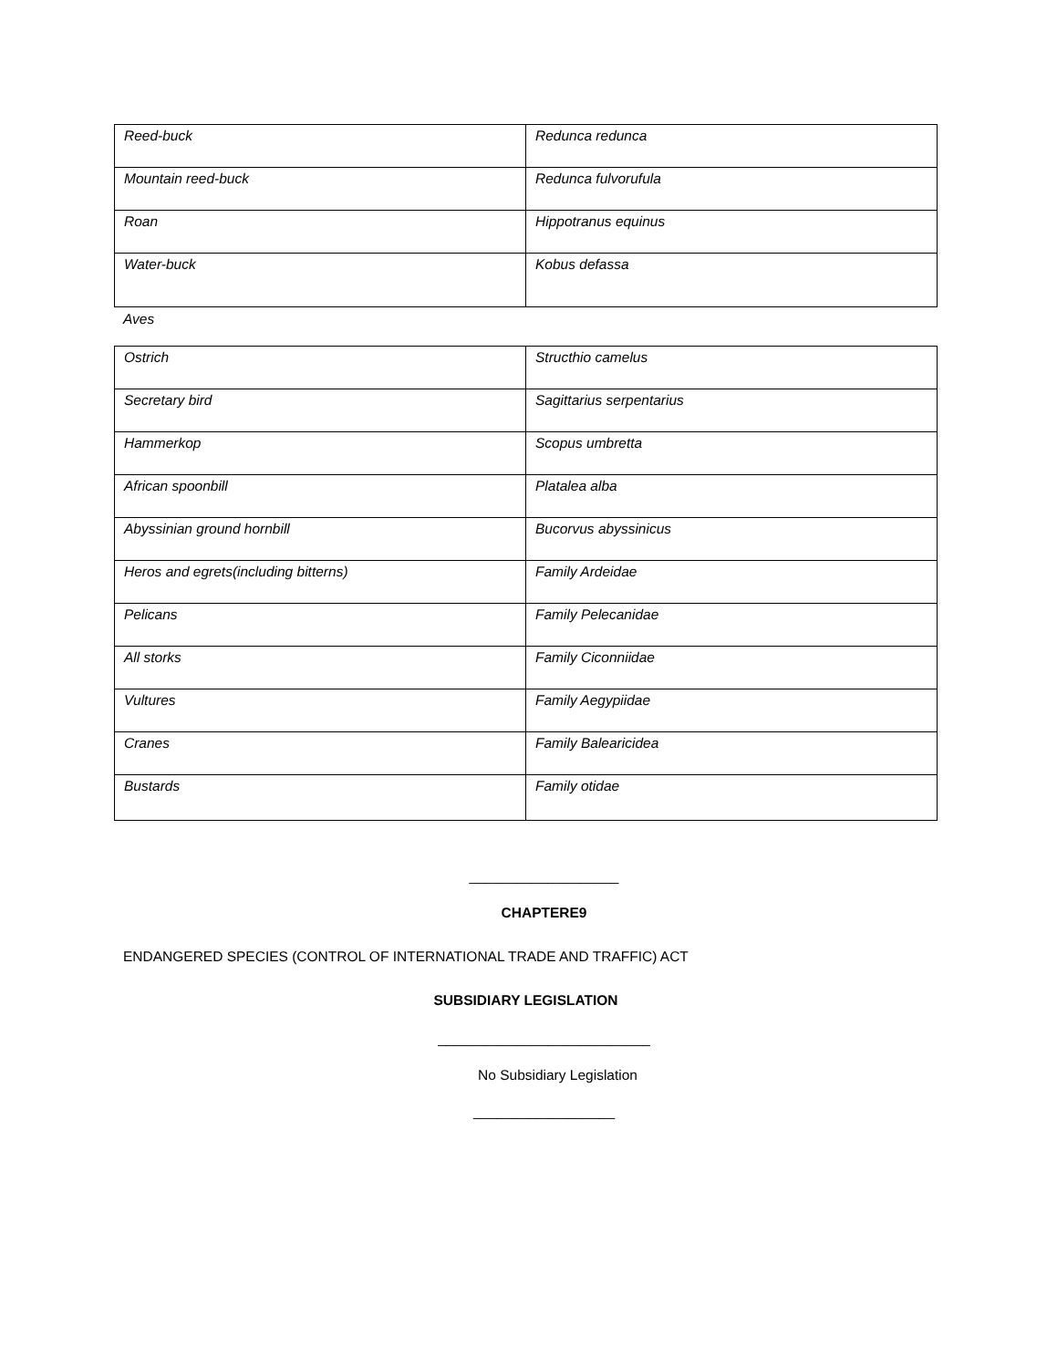| Reed-buck | Redunca redunca |
| Mountain reed-buck | Redunca fulvorufula |
| Roan | Hippotranus equinus |
| Water-buck | Kobus defassa |
Aves
| Ostrich | Structhio camelus |
| Secretary bird | Sagittarius serpentarius |
| Hammerkop | Scopus umbretta |
| African spoonbill | Platalea alba |
| Abyssinian ground hornbill | Bucorvus abyssinicus |
| Heros and egrets(including bitterns) | Family Ardeidae |
| Pelicans | Family Pelecanidae |
| All storks | Family Ciconniidae |
| Vultures | Family Aegypiidae |
| Cranes | Family Balearicidea |
| Bustards | Family otidae |
___________________
CHAPTERE9
ENDANGERED SPECIES (CONTROL OF INTERNATIONAL TRADE AND TRAFFIC) ACT
SUBSIDIARY LEGISLATION
___________________________
No Subsidiary Legislation
__________________